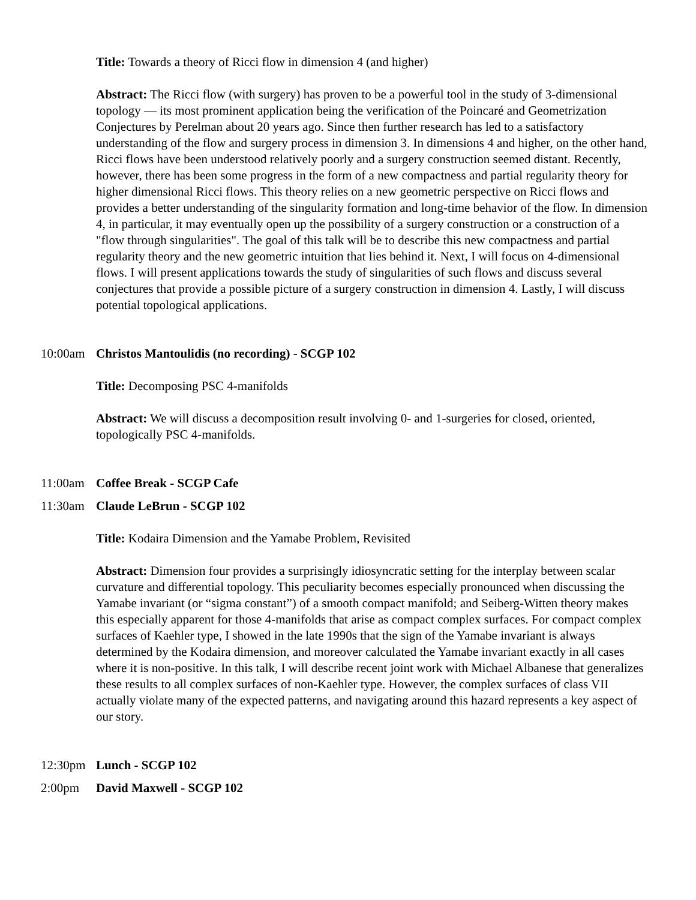Title: Towards a theory of Ricci flow in dimension 4 (and higher)
Abstract: The Ricci flow (with surgery) has proven to be a powerful tool in the study of 3-dimensional topology — its most prominent application being the verification of the Poincaré and Geometrization Conjectures by Perelman about 20 years ago. Since then further research has led to a satisfactory understanding of the flow and surgery process in dimension 3. In dimensions 4 and higher, on the other hand, Ricci flows have been understood relatively poorly and a surgery construction seemed distant. Recently, however, there has been some progress in the form of a new compactness and partial regularity theory for higher dimensional Ricci flows. This theory relies on a new geometric perspective on Ricci flows and provides a better understanding of the singularity formation and long-time behavior of the flow. In dimension 4, in particular, it may eventually open up the possibility of a surgery construction or a construction of a "flow through singularities". The goal of this talk will be to describe this new compactness and partial regularity theory and the new geometric intuition that lies behind it. Next, I will focus on 4-dimensional flows. I will present applications towards the study of singularities of such flows and discuss several conjectures that provide a possible picture of a surgery construction in dimension 4. Lastly, I will discuss potential topological applications.
10:00am Christos Mantoulidis (no recording) - SCGP 102
Title: Decomposing PSC 4-manifolds
Abstract: We will discuss a decomposition result involving 0- and 1-surgeries for closed, oriented, topologically PSC 4-manifolds.
11:00am Coffee Break - SCGP Cafe
11:30am Claude LeBrun - SCGP 102
Title: Kodaira Dimension and the Yamabe Problem, Revisited
Abstract: Dimension four provides a surprisingly idiosyncratic setting for the interplay between scalar curvature and differential topology. This peculiarity becomes especially pronounced when discussing the Yamabe invariant (or “sigma constant”) of a smooth compact manifold; and Seiberg-Witten theory makes this especially apparent for those 4-manifolds that arise as compact complex surfaces. For compact complex surfaces of Kaehler type, I showed in the late 1990s that the sign of the Yamabe invariant is always determined by the Kodaira dimension, and moreover calculated the Yamabe invariant exactly in all cases where it is non-positive. In this talk, I will describe recent joint work with Michael Albanese that generalizes these results to all complex surfaces of non-Kaehler type. However, the complex surfaces of class VII actually violate many of the expected patterns, and navigating around this hazard represents a key aspect of our story.
12:30pm Lunch - SCGP 102
2:00pm David Maxwell - SCGP 102